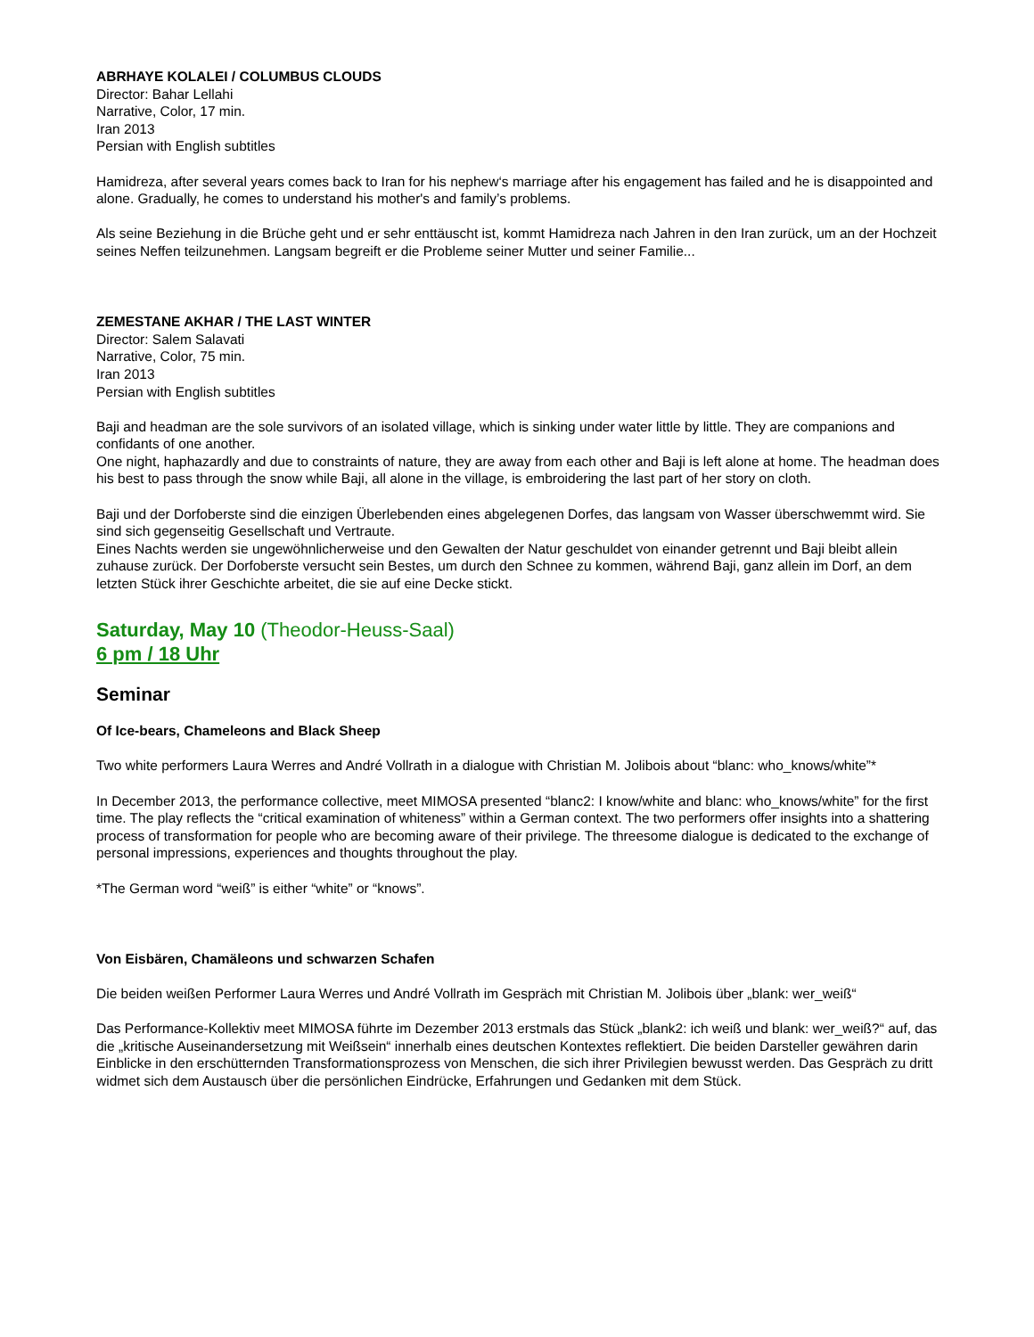ABRHAYE KOLALEI / COLUMBUS CLOUDS
Director: Bahar Lellahi
Narrative, Color, 17 min.
Iran 2013
Persian with English subtitles
Hamidreza, after several years comes back to Iran for his nephew‘s marriage after his engagement has failed and he is disappointed and alone. Gradually, he comes to understand his mother's and family’s problems.
Als seine Beziehung in die Brüche geht und er sehr enttäuscht ist, kommt Hamidreza nach Jahren in den Iran zurück, um an der Hochzeit seines Neffen teilzunehmen. Langsam begreift er die Probleme seiner Mutter und seiner Familie...
ZEMESTANE AKHAR / THE LAST WINTER
Director: Salem Salavati
Narrative, Color, 75 min.
Iran 2013
Persian with English subtitles
Baji and headman are the sole survivors of an isolated village, which is sinking under water little by little. They are companions and confidants of one another.
One night, haphazardly and due to constraints of nature, they are away from each other and Baji is left alone at home. The headman does his best to pass through the snow while Baji, all alone in the village, is embroidering the last part of her story on cloth.
Baji und der Dorfoberste sind die einzigen Überlebenden eines abgelegenen Dorfes, das langsam von Wasser überschwemmt wird. Sie sind sich gegenseitig Gesellschaft und Vertraute.
Eines Nachts werden sie ungewöhnlicherweise und den Gewalten der Natur geschuldet von einander getrennt und Baji bleibt allein zuhause zurück. Der Dorfoberste versucht sein Bestes, um durch den Schnee zu kommen, während Baji, ganz allein im Dorf, an dem letzten Stück ihrer Geschichte arbeitet, die sie auf eine Decke stickt.
Saturday, May 10 (Theodor-Heuss-Saal)
6 pm / 18 Uhr
Seminar
Of Ice-bears, Chameleons and Black Sheep
Two white performers Laura Werres and André Vollrath in a dialogue with Christian M. Jolibois about “blanc: who_knows/white”*
In December 2013, the performance collective, meet MIMOSA presented “blanc2: I know/white and blanc: who_knows/white” for the first time. The play reflects the “critical examination of whiteness” within a German context. The two performers offer insights into a shattering process of transformation for people who are becoming aware of their privilege. The threesome dialogue is dedicated to the exchange of personal impressions, experiences and thoughts throughout the play.
*The German word “weiß” is either “white” or “knows”.
Von Eisbären, Chamäleons und schwarzen Schafen
Die beiden weißen Performer Laura Werres und André Vollrath im Gespräch mit Christian M. Jolibois über „blank: wer_weiß“
Das Performance-Kollektiv meet MIMOSA führte im Dezember 2013 erstmals das Stück „blank2: ich weiß und blank: wer_weiß?“ auf, das die „kritische Auseinandersetzung mit Weißsein“ innerhalb eines deutschen Kontextes reflektiert. Die beiden Darsteller gewähren darin Einblicke in den erschütternden Transformationsprozess von Menschen, die sich ihrer Privilegien bewusst werden. Das Gespräch zu dritt widmet sich dem Austausch über die persönlichen Eindrücke, Erfahrungen und Gedanken mit dem Stück.